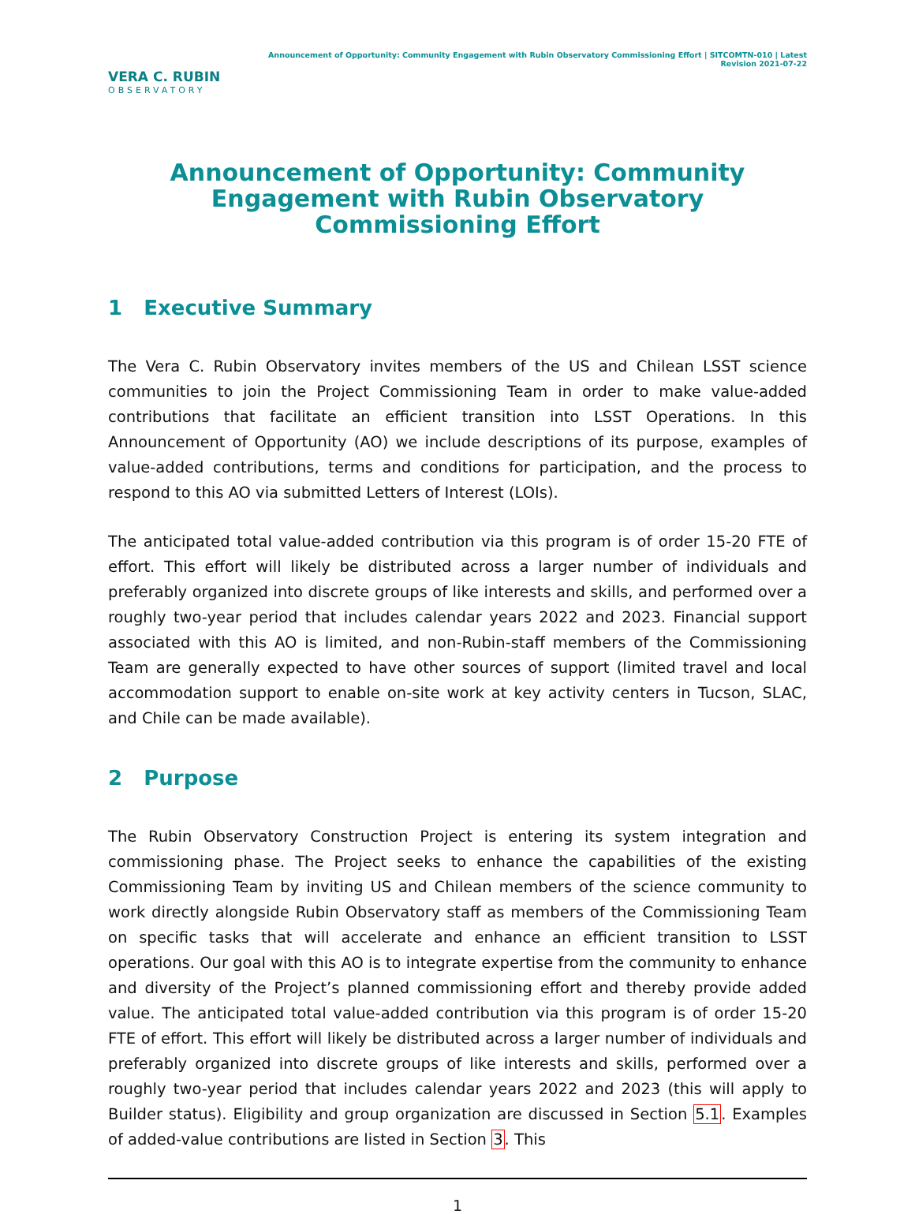VERA C. RUBIN
OBSERVATORY
Announcement of Opportunity: Community Engagement with Rubin Observatory Commissioning Effort | SITCOMTN-010 | Latest Revision 2021-07-22
Announcement of Opportunity: Community Engagement with Rubin Observatory Commissioning Effort
1 Executive Summary
The Vera C. Rubin Observatory invites members of the US and Chilean LSST science communities to join the Project Commissioning Team in order to make value-added contributions that facilitate an efficient transition into LSST Operations. In this Announcement of Opportunity (AO) we include descriptions of its purpose, examples of value-added contributions, terms and conditions for participation, and the process to respond to this AO via submitted Letters of Interest (LOIs).
The anticipated total value-added contribution via this program is of order 15-20 FTE of effort. This effort will likely be distributed across a larger number of individuals and preferably organized into discrete groups of like interests and skills, and performed over a roughly two-year period that includes calendar years 2022 and 2023. Financial support associated with this AO is limited, and non-Rubin-staff members of the Commissioning Team are generally expected to have other sources of support (limited travel and local accommodation support to enable on-site work at key activity centers in Tucson, SLAC, and Chile can be made available).
2 Purpose
The Rubin Observatory Construction Project is entering its system integration and commissioning phase. The Project seeks to enhance the capabilities of the existing Commissioning Team by inviting US and Chilean members of the science community to work directly alongside Rubin Observatory staff as members of the Commissioning Team on specific tasks that will accelerate and enhance an efficient transition to LSST operations. Our goal with this AO is to integrate expertise from the community to enhance and diversity of the Project’s planned commissioning effort and thereby provide added value. The anticipated total value-added contribution via this program is of order 15-20 FTE of effort. This effort will likely be distributed across a larger number of individuals and preferably organized into discrete groups of like interests and skills, performed over a roughly two-year period that includes calendar years 2022 and 2023 (this will apply to Builder status). Eligibility and group organization are discussed in Section 5.1. Examples of added-value contributions are listed in Section 3. This
1